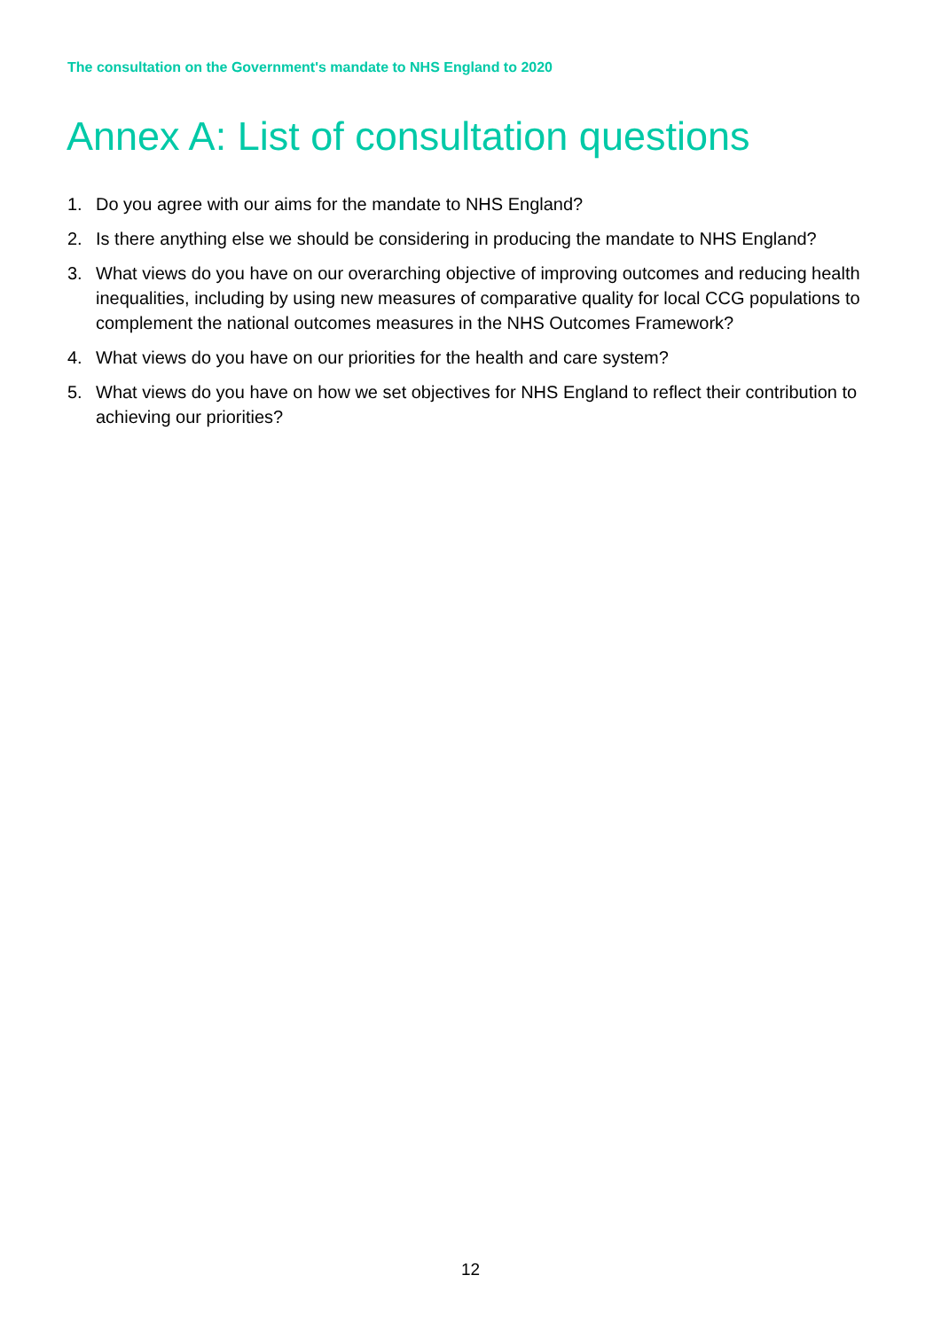The consultation on the Government's mandate to NHS England to 2020
Annex A: List of consultation questions
1. Do you agree with our aims for the mandate to NHS England?
2. Is there anything else we should be considering in producing the mandate to NHS England?
3. What views do you have on our overarching objective of improving outcomes and reducing health inequalities, including by using new measures of comparative quality for local CCG populations to complement the national outcomes measures in the NHS Outcomes Framework?
4. What views do you have on our priorities for the health and care system?
5. What views do you have on how we set objectives for NHS England to reflect their contribution to achieving our priorities?
12